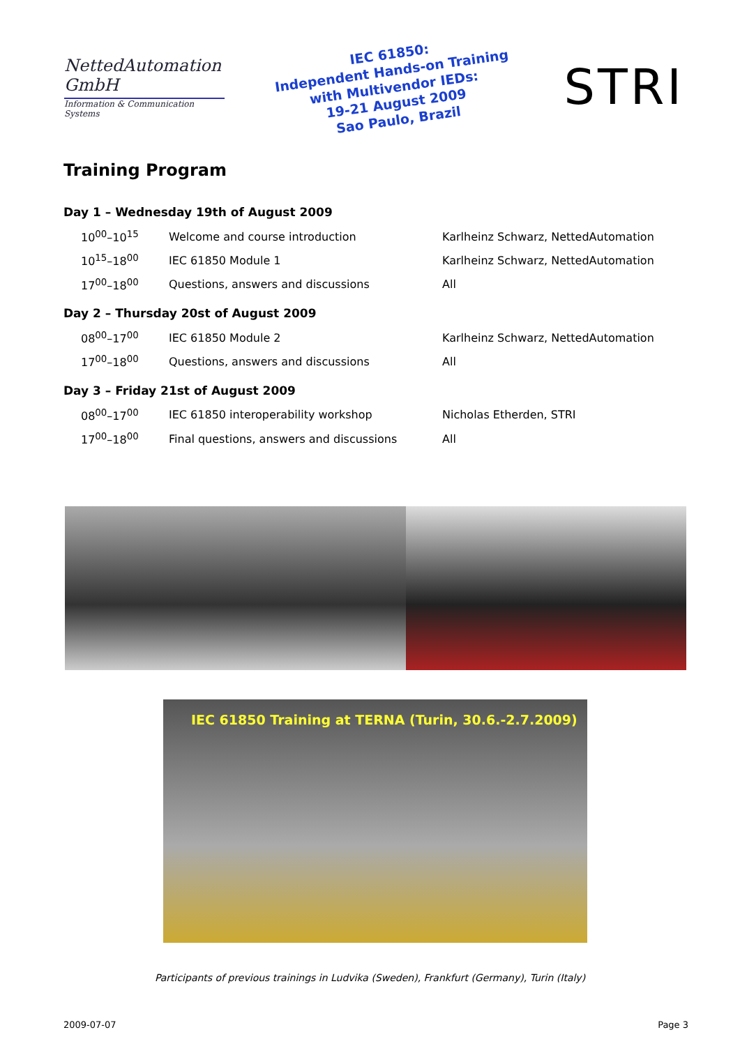NettedAutomation GmbH
Information & Communication Systems
IEC 61850:
Independent Hands-on Training
with Multivendor IEDs:
19-21 August 2009
Sao Paulo, Brazil
STRI
Training Program
Day 1 – Wednesday 19th of August 2009
| 10<sup>00</sup>–10<sup>15</sup> | Welcome and course introduction | Karlheinz Schwarz, NettedAutomation |
| 10<sup>15</sup>–18<sup>00</sup> | IEC 61850 Module 1 | Karlheinz Schwarz, NettedAutomation |
| 17<sup>00</sup>–18<sup>00</sup> | Questions, answers and discussions | All |
Day 2 – Thursday 20st of August 2009
| 08<sup>00</sup>–17<sup>00</sup> | IEC 61850 Module 2 | Karlheinz Schwarz, NettedAutomation |
| 17<sup>00</sup>–18<sup>00</sup> | Questions, answers and discussions | All |
Day 3 – Friday 21st of August 2009
| 08<sup>00</sup>–17<sup>00</sup> | IEC 61850 interoperability workshop | Nicholas Etherden, STRI |
| 17<sup>00</sup>–18<sup>00</sup> | Final questions, answers and discussions | All |
IEC 61850 Training at TERNA (Turin, 30.6.-2.7.2009)
Participants of previous trainings in Ludvika (Sweden), Frankfurt (Germany), Turin (Italy)
2009-07-07 Page 3